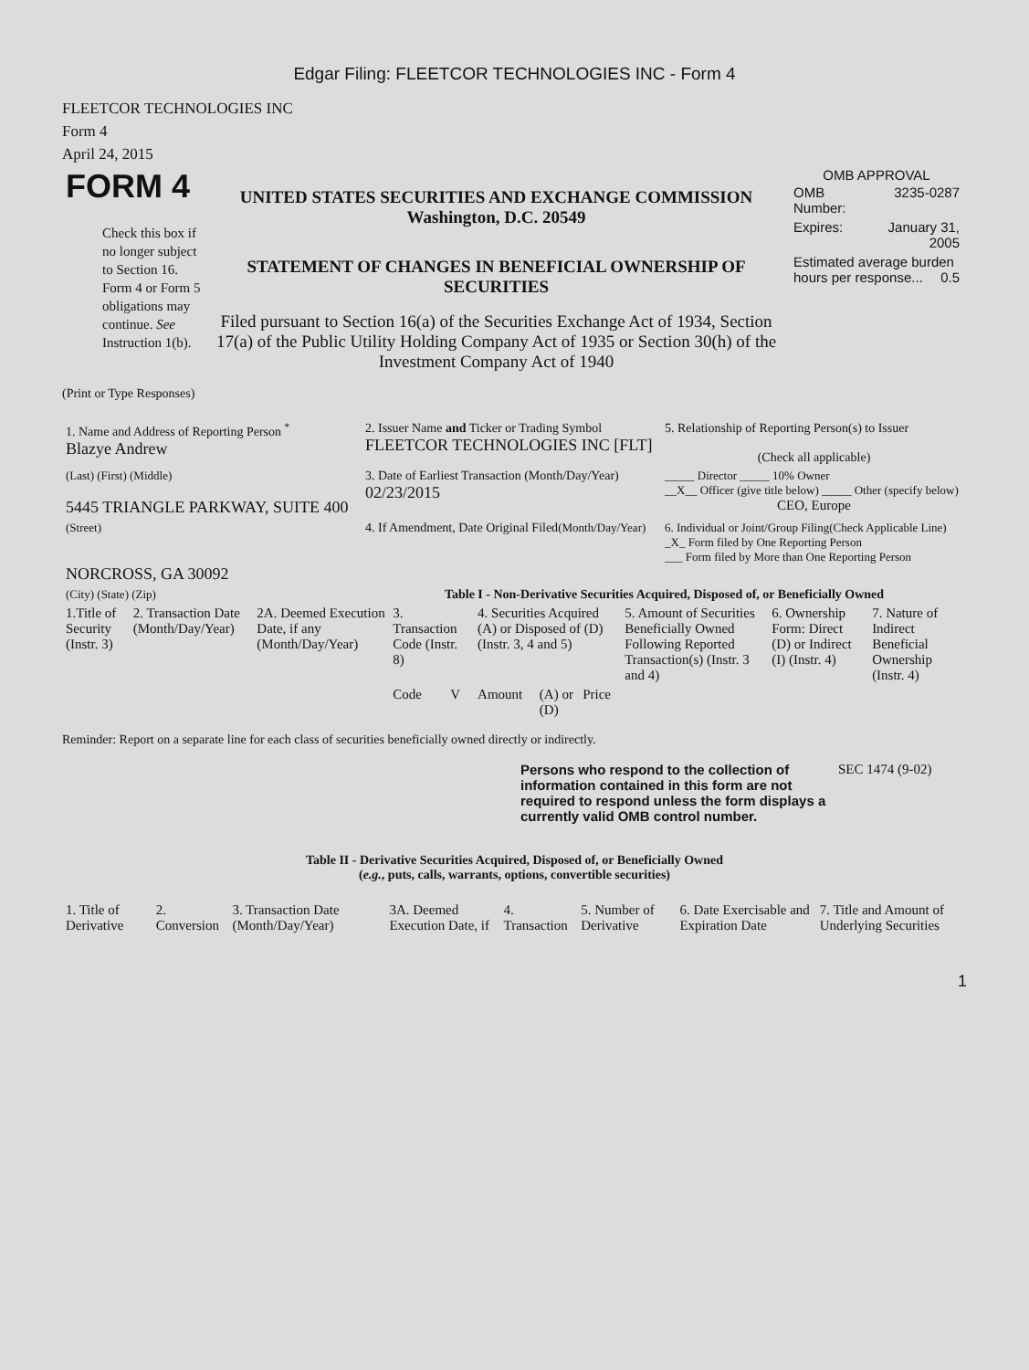Edgar Filing: FLEETCOR TECHNOLOGIES INC - Form 4
FLEETCOR TECHNOLOGIES INC
Form 4
April 24, 2015
| FORM 4 Check this box if no longer subject to Section 16. Form 4 or Form 5 obligations may continue. See Instruction 1(b). | UNITED STATES SECURITIES AND EXCHANGE COMMISSION Washington, D.C. 20549 STATEMENT OF CHANGES IN BENEFICIAL OWNERSHIP OF SECURITIES Filed pursuant to Section 16(a) of the Securities Exchange Act of 1934, Section 17(a) of the Public Utility Holding Company Act of 1935 or Section 30(h) of the Investment Company Act of 1940 | OMB APPROVAL / OMB Number: / 3235-0287 / / Expires: / January 31, 2005 / / Estimated average burden hours per response... 0.5 / / |
(Print or Type Responses)
| 1. Name and Address of Reporting Person <sup>*</sup> Blazye Andrew | 2. Issuer Name and Ticker or Trading Symbol FLEETCOR TECHNOLOGIES INC [FLT] | 5. Relationship of Reporting Person(s) to Issuer (Check all applicable) |
| (Last) (First) (Middle) 5445 TRIANGLE PARKWAY, SUITE 400 | 3. Date of Earliest Transaction (Month/Day/Year) 02/23/2015 | _____ Director _____ 10% Owner __X__ Officer (give title below) _____ Other (specify below) CEO, Europe |
| (Street) NORCROSS, GA 30092 | 4. If Amendment, Date Original Filed (Month/Day/Year) | 6. Individual or Joint/Group Filing(Check Applicable Line) _X_ Form filed by One Reporting Person ___ Form filed by More than One Reporting Person |
| (City) (State) (Zip) | Table I - Non-Derivative Securities Acquired, Disposed of, or Beneficially Owned | |
| 1.Title of Security (Instr. 3) | 2. Transaction Date (Month/Day/Year) | 2A. Deemed Execution Date, if any (Month/Day/Year) | 3. Transaction Code (Instr. 8) | | 4. Securities Acquired (A) or Disposed of (D) (Instr. 3, 4 and 5) | | | 5. Amount of Securities Beneficially Owned Following Reported Transaction(s) (Instr. 3 and 4) | 6. Ownership Form: Direct (D) or Indirect (I) (Instr. 4) | 7. Nature of Indirect Beneficial Ownership (Instr. 4) |
| --- | --- | --- | --- | --- | --- | --- | --- | --- | --- | --- |
| | | | Code | V | Amount | (A) or (D) | Price | | | |
Reminder: Report on a separate line for each class of securities beneficially owned directly or indirectly.
| | Persons who respond to the collection of information contained in this form are not required to respond unless the form displays a currently valid OMB control number. | SEC 1474 (9-02) |
Table II - Derivative Securities Acquired, Disposed of, or Beneficially Owned
(e.g., puts, calls, warrants, options, convertible securities)
| 1. Title of Derivative | 2. Conversion | 3. Transaction Date (Month/Day/Year) | 3A. Deemed Execution Date, if | 4. Transaction | 5. Number of Derivative | 6. Date Exercisable and Expiration Date | 7. Title and Amount of Underlying Securities |
| --- | --- | --- | --- | --- | --- | --- | --- |
1